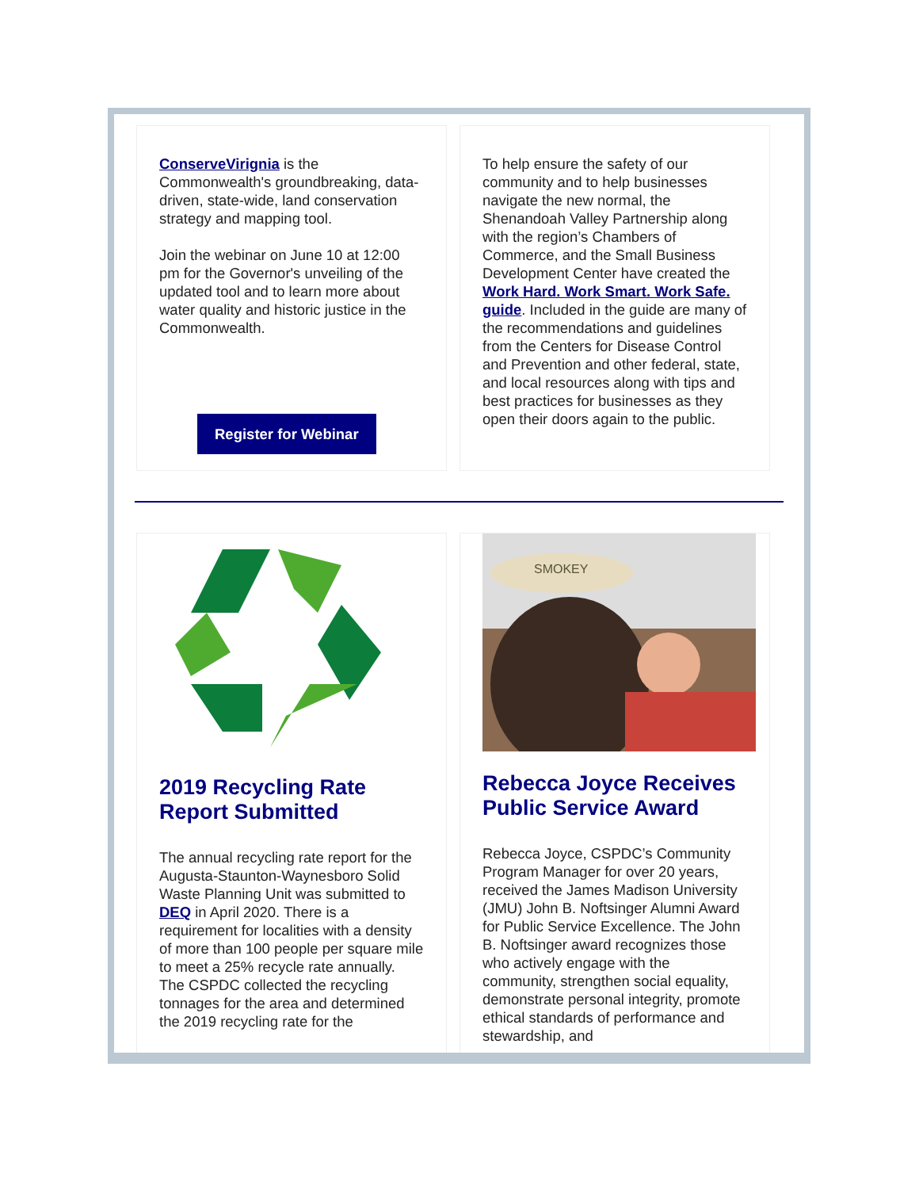ConserveVirignia is the Commonwealth's groundbreaking, data-driven, state-wide, land conservation strategy and mapping tool.
Join the webinar on June 10 at 12:00 pm for the Governor's unveiling of the updated tool and to learn more about water quality and historic justice in the Commonwealth.
Register for Webinar
To help ensure the safety of our community and to help businesses navigate the new normal, the Shenandoah Valley Partnership along with the region’s Chambers of Commerce, and the Small Business Development Center have created the Work Hard. Work Smart. Work Safe. guide. Included in the guide are many of the recommendations and guidelines from the Centers for Disease Control and Prevention and other federal, state, and local resources along with tips and best practices for businesses as they open their doors again to the public.
2019 Recycling Rate Report Submitted
The annual recycling rate report for the Augusta-Staunton-Waynesboro Solid Waste Planning Unit was submitted to DEQ in April 2020. There is a requirement for localities with a density of more than 100 people per square mile to meet a 25% recycle rate annually. The CSPDC collected the recycling tonnages for the area and determined the 2019 recycling rate for the
SMOKEY
Rebecca Joyce Receives Public Service Award
Rebecca Joyce, CSPDC’s Community Program Manager for over 20 years, received the James Madison University (JMU) John B. Noftsinger Alumni Award for Public Service Excellence. The John B. Noftsinger award recognizes those who actively engage with the community, strengthen social equality, demonstrate personal integrity, promote ethical standards of performance and stewardship, and